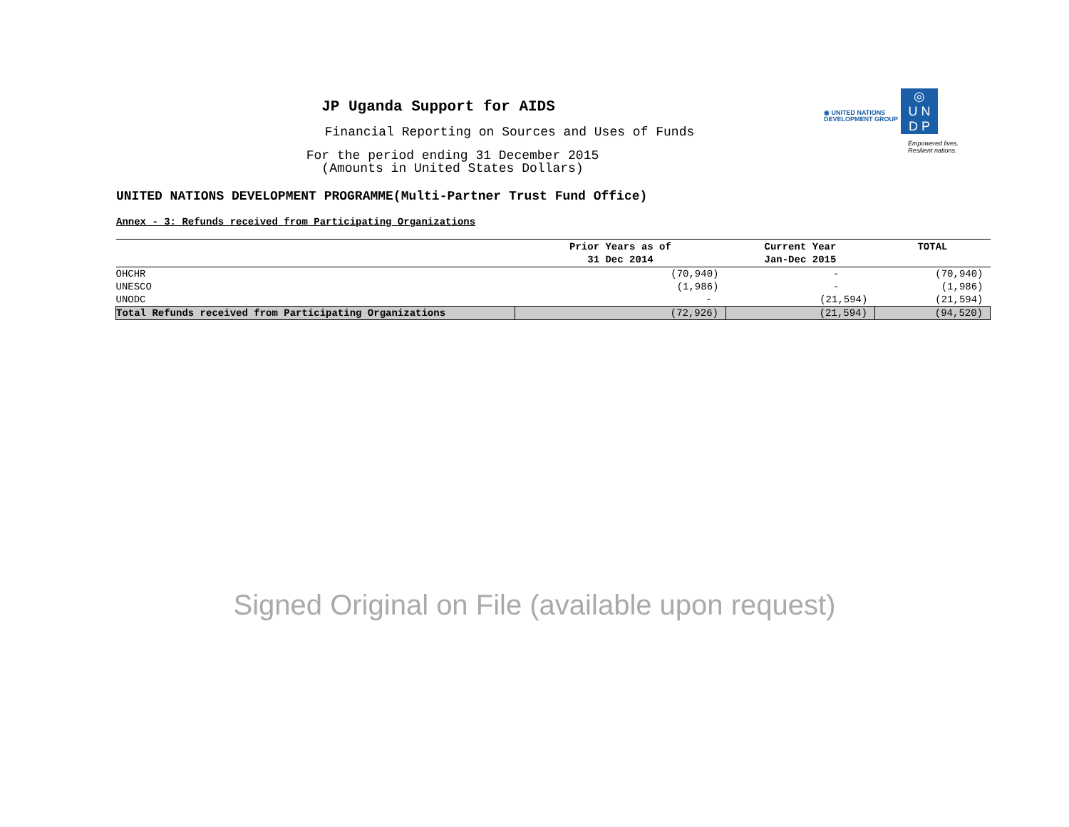◉ UNITED NATIONS
DEVELOPMENT GROUP ◎
U N
D P
Empowered lives.
Resilient nations.
JP Uganda Support for AIDS
Financial Reporting on Sources and Uses of Funds
For the period ending 31 December 2015
(Amounts in United States Dollars)
UNITED NATIONS DEVELOPMENT PROGRAMME(Multi-Partner Trust Fund Office)
Annex - 3: Refunds received from Participating Organizations
| | Prior Years as of 31 Dec 2014 | Current Year Jan-Dec 2015 | TOTAL |
| --- | --- | --- | --- |
| OHCHR | (70,940) | - | (70,940) |
| UNESCO | (1,986) | - | (1,986) |
| UNODC | - | (21,594) | (21,594) |
| Total Refunds received from Participating Organizations | (72,926) | (21,594) | (94,520) |
Signed Original on File (available upon request)